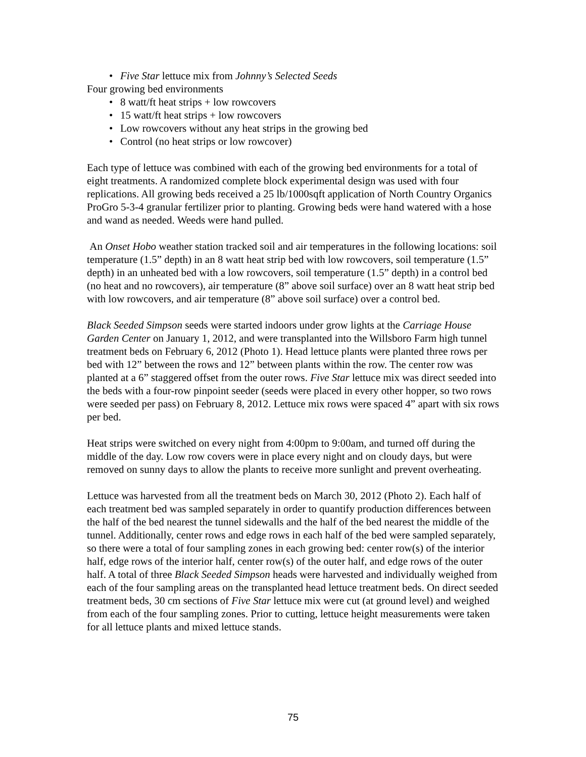• Five Star lettuce mix from Johnny’s Selected Seeds
Four growing bed environments
• 8 watt/ft heat strips + low rowcovers
• 15 watt/ft heat strips + low rowcovers
• Low rowcovers without any heat strips in the growing bed
• Control (no heat strips or low rowcover)
Each type of lettuce was combined with each of the growing bed environments for a total of eight treatments. A randomized complete block experimental design was used with four replications. All growing beds received a 25 lb/1000sqft application of North Country Organics ProGro 5-3-4 granular fertilizer prior to planting. Growing beds were hand watered with a hose and wand as needed. Weeds were hand pulled.
An Onset Hobo weather station tracked soil and air temperatures in the following locations: soil temperature (1.5” depth) in an 8 watt heat strip bed with low rowcovers, soil temperature (1.5” depth) in an unheated bed with a low rowcovers, soil temperature (1.5” depth) in a control bed (no heat and no rowcovers), air temperature (8” above soil surface) over an 8 watt heat strip bed with low rowcovers, and air temperature (8” above soil surface) over a control bed.
Black Seeded Simpson seeds were started indoors under grow lights at the Carriage House Garden Center on January 1, 2012, and were transplanted into the Willsboro Farm high tunnel treatment beds on February 6, 2012 (Photo 1). Head lettuce plants were planted three rows per bed with 12” between the rows and 12” between plants within the row. The center row was planted at a 6” staggered offset from the outer rows. Five Star lettuce mix was direct seeded into the beds with a four-row pinpoint seeder (seeds were placed in every other hopper, so two rows were seeded per pass) on February 8, 2012. Lettuce mix rows were spaced 4” apart with six rows per bed.
Heat strips were switched on every night from 4:00pm to 9:00am, and turned off during the middle of the day. Low row covers were in place every night and on cloudy days, but were removed on sunny days to allow the plants to receive more sunlight and prevent overheating.
Lettuce was harvested from all the treatment beds on March 30, 2012 (Photo 2). Each half of each treatment bed was sampled separately in order to quantify production differences between the half of the bed nearest the tunnel sidewalls and the half of the bed nearest the middle of the tunnel. Additionally, center rows and edge rows in each half of the bed were sampled separately, so there were a total of four sampling zones in each growing bed: center row(s) of the interior half, edge rows of the interior half, center row(s) of the outer half, and edge rows of the outer half. A total of three Black Seeded Simpson heads were harvested and individually weighed from each of the four sampling areas on the transplanted head lettuce treatment beds. On direct seeded treatment beds, 30 cm sections of Five Star lettuce mix were cut (at ground level) and weighed from each of the four sampling zones. Prior to cutting, lettuce height measurements were taken for all lettuce plants and mixed lettuce stands.
75